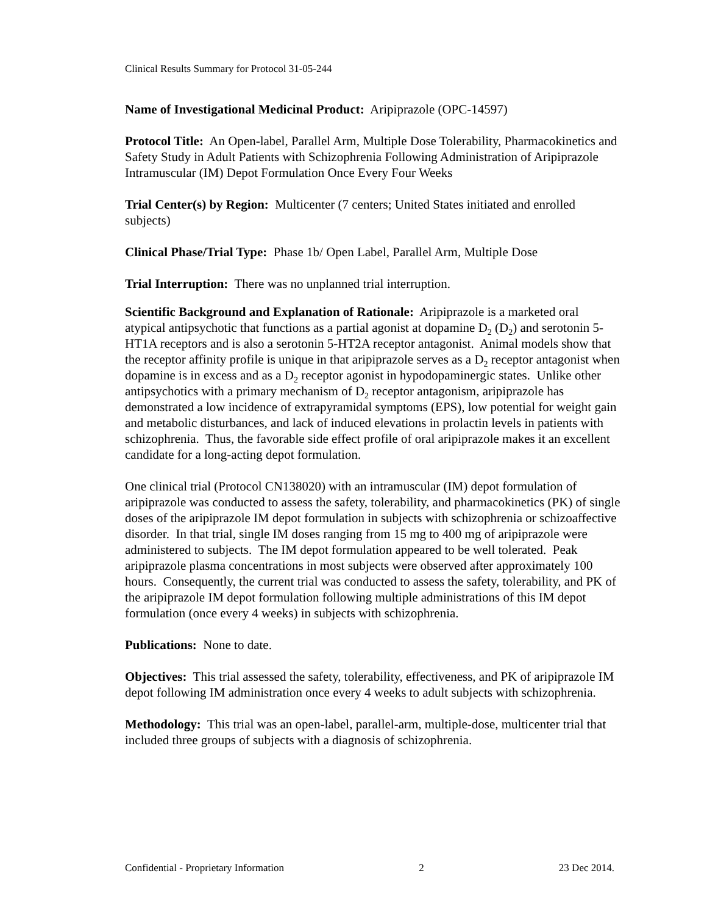Clinical Results Summary for Protocol 31-05-244
Name of Investigational Medicinal Product: Aripiprazole (OPC-14597)
Protocol Title: An Open-label, Parallel Arm, Multiple Dose Tolerability, Pharmacokinetics and Safety Study in Adult Patients with Schizophrenia Following Administration of Aripiprazole Intramuscular (IM) Depot Formulation Once Every Four Weeks
Trial Center(s) by Region: Multicenter (7 centers; United States initiated and enrolled subjects)
Clinical Phase/Trial Type: Phase 1b/ Open Label, Parallel Arm, Multiple Dose
Trial Interruption: There was no unplanned trial interruption.
Scientific Background and Explanation of Rationale: Aripiprazole is a marketed oral atypical antipsychotic that functions as a partial agonist at dopamine D<sub>2</sub> (D<sub>2</sub>) and serotonin 5-HT1A receptors and is also a serotonin 5-HT2A receptor antagonist. Animal models show that the receptor affinity profile is unique in that aripiprazole serves as a D<sub>2</sub> receptor antagonist when dopamine is in excess and as a D<sub>2</sub> receptor agonist in hypodopaminergic states. Unlike other antipsychotics with a primary mechanism of D<sub>2</sub> receptor antagonism, aripiprazole has demonstrated a low incidence of extrapyramidal symptoms (EPS), low potential for weight gain and metabolic disturbances, and lack of induced elevations in prolactin levels in patients with schizophrenia. Thus, the favorable side effect profile of oral aripiprazole makes it an excellent candidate for a long-acting depot formulation.
One clinical trial (Protocol CN138020) with an intramuscular (IM) depot formulation of aripiprazole was conducted to assess the safety, tolerability, and pharmacokinetics (PK) of single doses of the aripiprazole IM depot formulation in subjects with schizophrenia or schizoaffective disorder. In that trial, single IM doses ranging from 15 mg to 400 mg of aripiprazole were administered to subjects. The IM depot formulation appeared to be well tolerated. Peak aripiprazole plasma concentrations in most subjects were observed after approximately 100 hours. Consequently, the current trial was conducted to assess the safety, tolerability, and PK of the aripiprazole IM depot formulation following multiple administrations of this IM depot formulation (once every 4 weeks) in subjects with schizophrenia.
Publications: None to date.
Objectives: This trial assessed the safety, tolerability, effectiveness, and PK of aripiprazole IM depot following IM administration once every 4 weeks to adult subjects with schizophrenia.
Methodology: This trial was an open-label, parallel-arm, multiple-dose, multicenter trial that included three groups of subjects with a diagnosis of schizophrenia.
Confidential - Proprietary Information 2 23 Dec 2014.